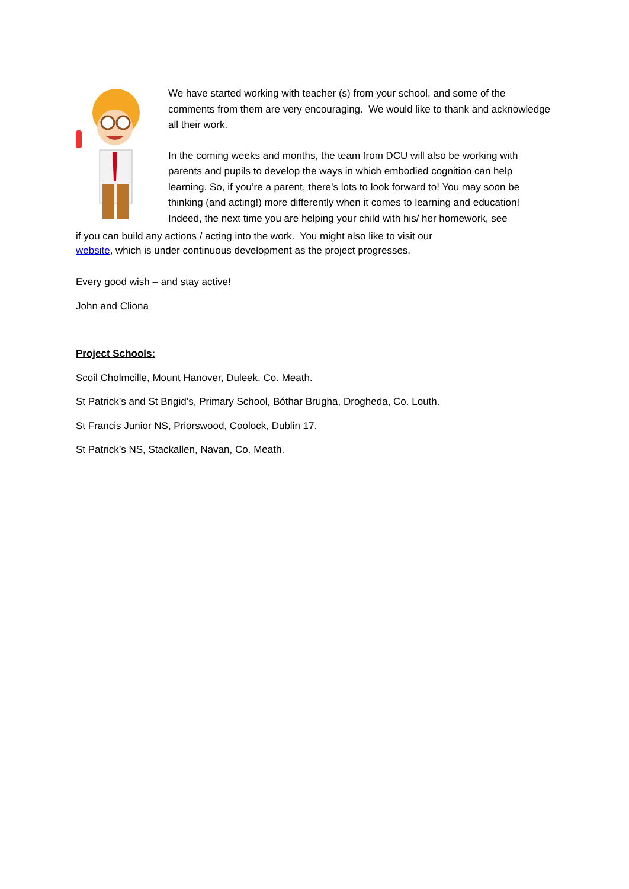We have started working with teacher (s) from your school, and some of the comments from them are very encouraging. We would like to thank and acknowledge all their work.
In the coming weeks and months, the team from DCU will also be working with parents and pupils to develop the ways in which embodied cognition can help learning. So, if you’re a parent, there’s lots to look forward to! You may soon be thinking (and acting!) more differently when it comes to learning and education! Indeed, the next time you are helping your child with his/ her homework, see
if you can build any actions / acting into the work. You might also like to visit our
website, which is under continuous development as the project progresses.
Every good wish – and stay active!
John and Cliona
Project Schools:
Scoil Cholmcille, Mount Hanover, Duleek, Co. Meath.
St Patrick’s and St Brigid’s, Primary School, Bóthar Brugha, Drogheda, Co. Louth.
St Francis Junior NS, Priorswood, Coolock, Dublin 17.
St Patrick’s NS, Stackallen, Navan, Co. Meath.